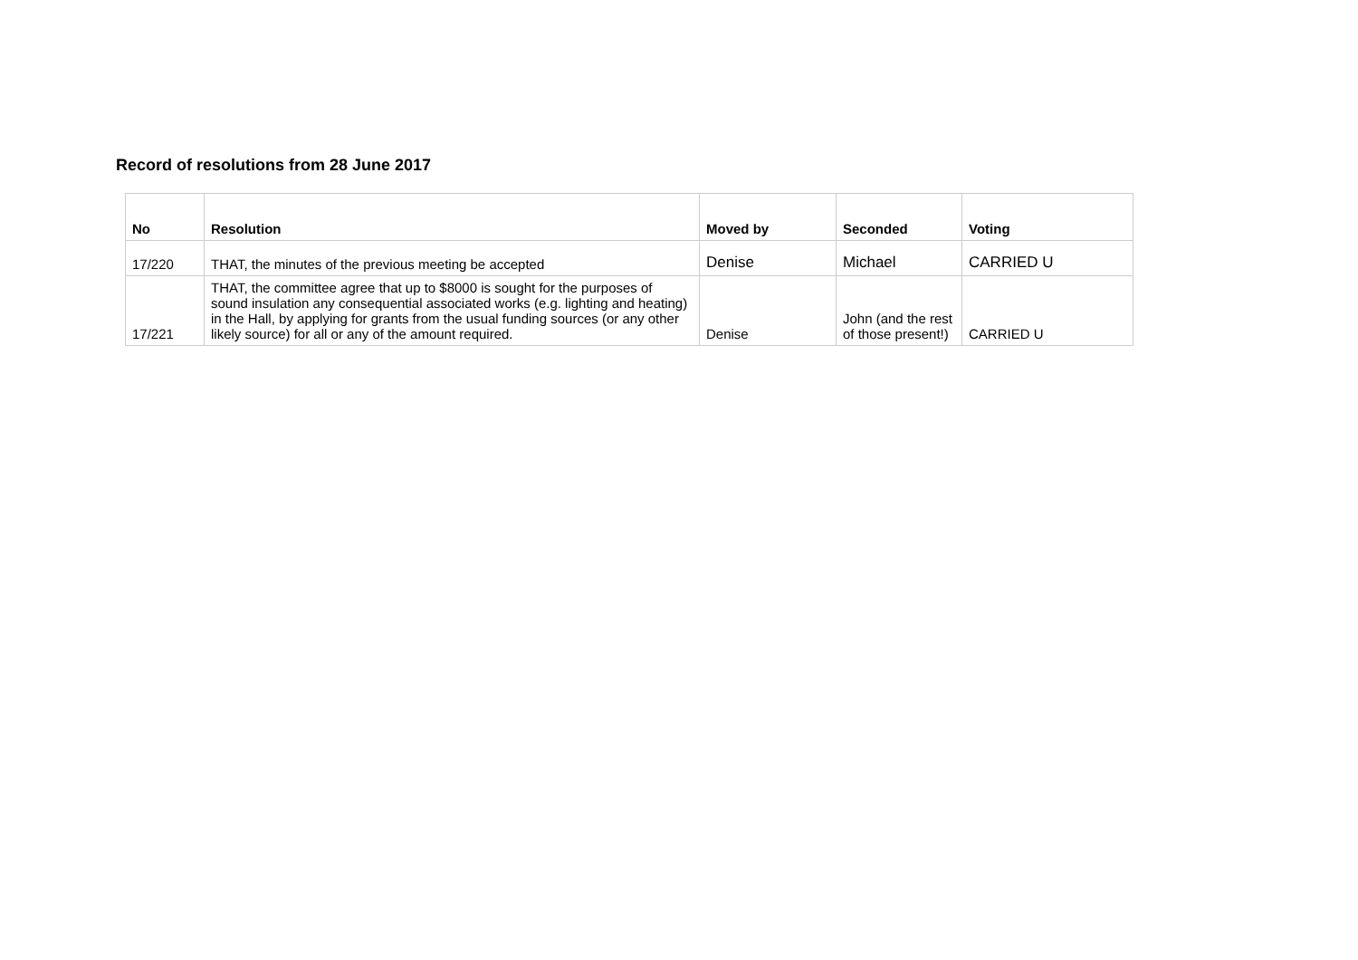Record of resolutions from 28 June 2017
| No | Resolution | Moved by | Seconded | Voting |
| --- | --- | --- | --- | --- |
| 17/220 | THAT, the minutes of the previous meeting be accepted | Denise | Michael | CARRIED U |
| 17/221 | THAT, the committee agree that up to $8000 is sought for the purposes of sound insulation any consequential associated works (e.g. lighting and heating) in the Hall, by applying for grants from the usual funding sources (or any other likely source) for all or any of the amount required. | Denise | John (and the rest of those present!) | CARRIED U |